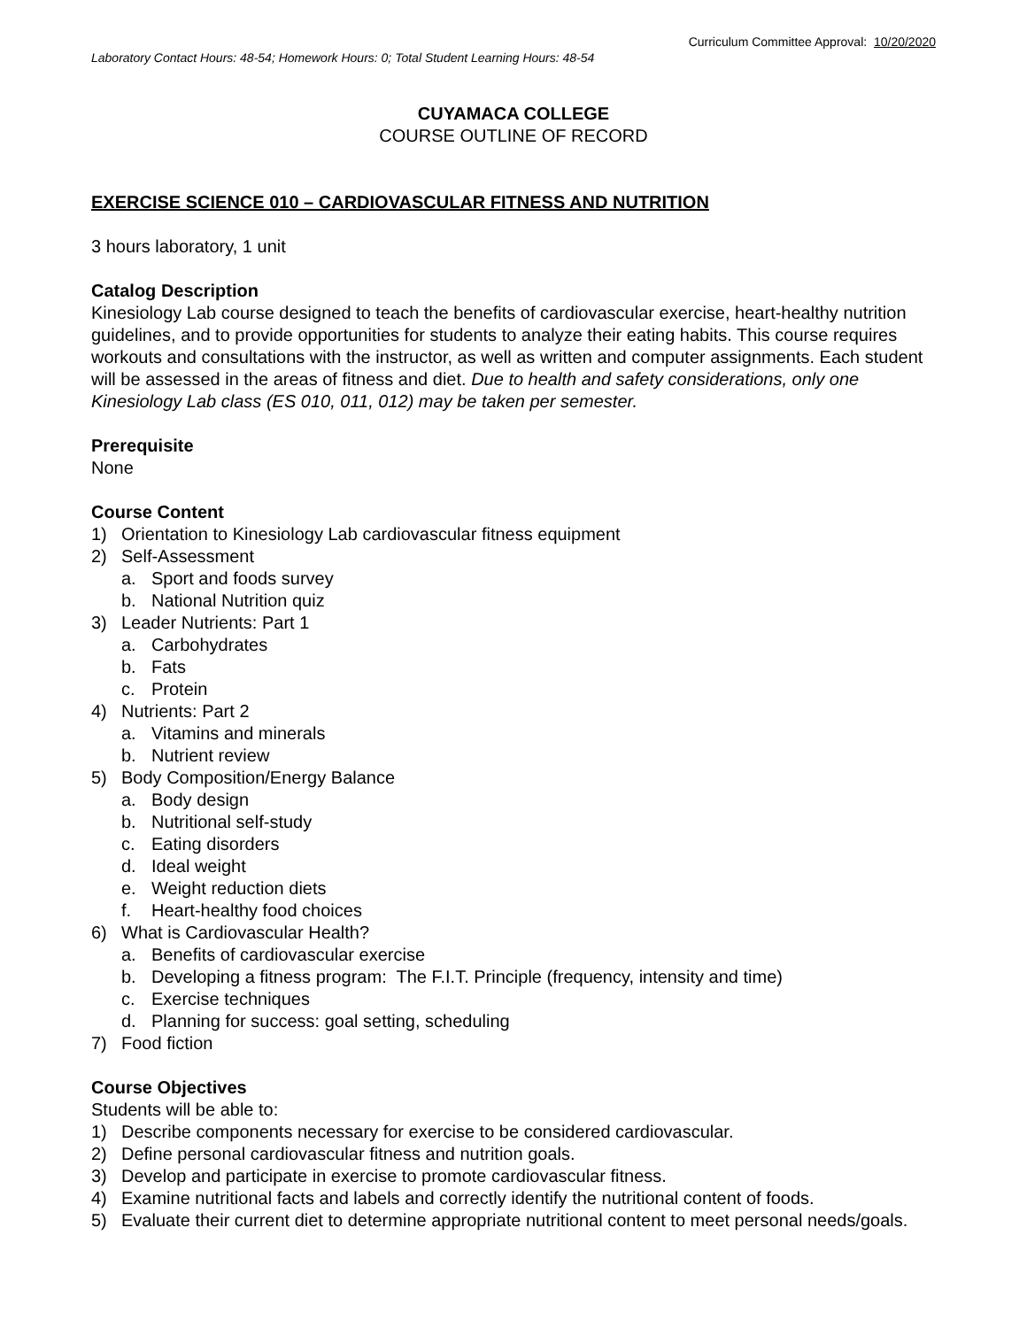Curriculum Committee Approval: 10/20/2020
Laboratory Contact Hours: 48-54; Homework Hours: 0; Total Student Learning Hours: 48-54
CUYAMACA COLLEGE
COURSE OUTLINE OF RECORD
EXERCISE SCIENCE 010 – CARDIOVASCULAR FITNESS AND NUTRITION
3 hours laboratory, 1 unit
Catalog Description
Kinesiology Lab course designed to teach the benefits of cardiovascular exercise, heart-healthy nutrition guidelines, and to provide opportunities for students to analyze their eating habits. This course requires workouts and consultations with the instructor, as well as written and computer assignments. Each student will be assessed in the areas of fitness and diet. Due to health and safety considerations, only one Kinesiology Lab class (ES 010, 011, 012) may be taken per semester.
Prerequisite
None
Course Content
1) Orientation to Kinesiology Lab cardiovascular fitness equipment
2) Self-Assessment
a. Sport and foods survey
b. National Nutrition quiz
3) Leader Nutrients: Part 1
a. Carbohydrates
b. Fats
c. Protein
4) Nutrients: Part 2
a. Vitamins and minerals
b. Nutrient review
5) Body Composition/Energy Balance
a. Body design
b. Nutritional self-study
c. Eating disorders
d. Ideal weight
e. Weight reduction diets
f. Heart-healthy food choices
6) What is Cardiovascular Health?
a. Benefits of cardiovascular exercise
b. Developing a fitness program: The F.I.T. Principle (frequency, intensity and time)
c. Exercise techniques
d. Planning for success: goal setting, scheduling
7) Food fiction
Course Objectives
Students will be able to:
1) Describe components necessary for exercise to be considered cardiovascular.
2) Define personal cardiovascular fitness and nutrition goals.
3) Develop and participate in exercise to promote cardiovascular fitness.
4) Examine nutritional facts and labels and correctly identify the nutritional content of foods.
5) Evaluate their current diet to determine appropriate nutritional content to meet personal needs/goals.